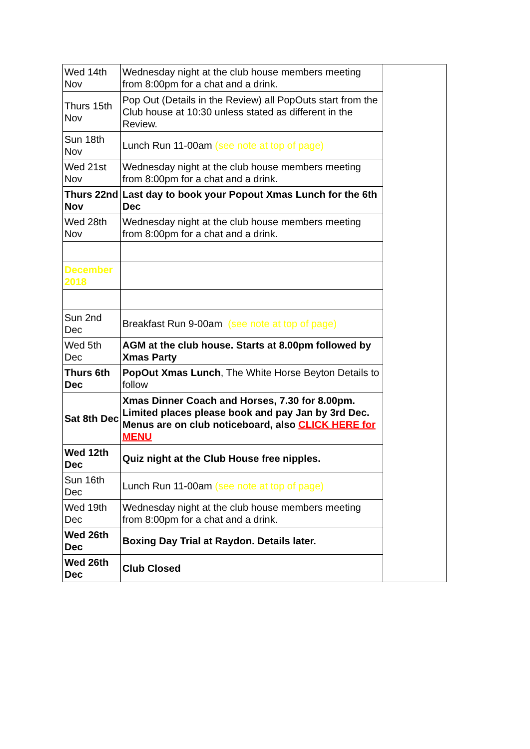| Wed 14th Nov | Wednesday night at the club house members meeting from 8:00pm for a chat and a drink. | |
| Thurs 15th Nov | Pop Out (Details in the Review) all PopOuts start from the Club house at 10:30 unless stated as different in the Review. | |
| Sun 18th Nov | Lunch Run 11-00am (see note at top of page) | |
| Wed 21st Nov | Wednesday night at the club house members meeting from 8:00pm for a chat and a drink. | |
| Thurs 22nd Nov | Last day to book your Popout Xmas Lunch for the 6th Dec | |
| Wed 28th Nov | Wednesday night at the club house members meeting from 8:00pm for a chat and a drink. | |
| December 2018 | | |
| Sun 2nd Dec | Breakfast Run 9-00am (see note at top of page) | |
| Wed 5th Dec | AGM at the club house. Starts at 8.00pm followed by Xmas Party | |
| Thurs 6th Dec | PopOut Xmas Lunch , The White Horse Beyton Details to follow | |
| Sat 8th Dec | Xmas Dinner Coach and Horses, 7.30 for 8.00pm. Limited places please book and pay Jan by 3rd Dec. Menus are on club noticeboard, also CLICK HERE for MENU | |
| Wed 12th Dec | Quiz night at the Club House free nipples. | |
| Sun 16th Dec | Lunch Run 11-00am (see note at top of page) | |
| Wed 19th Dec | Wednesday night at the club house members meeting from 8:00pm for a chat and a drink. | |
| Wed 26th Dec | Boxing Day Trial at Raydon. Details later. | |
| Wed 26th Dec | Club Closed | |